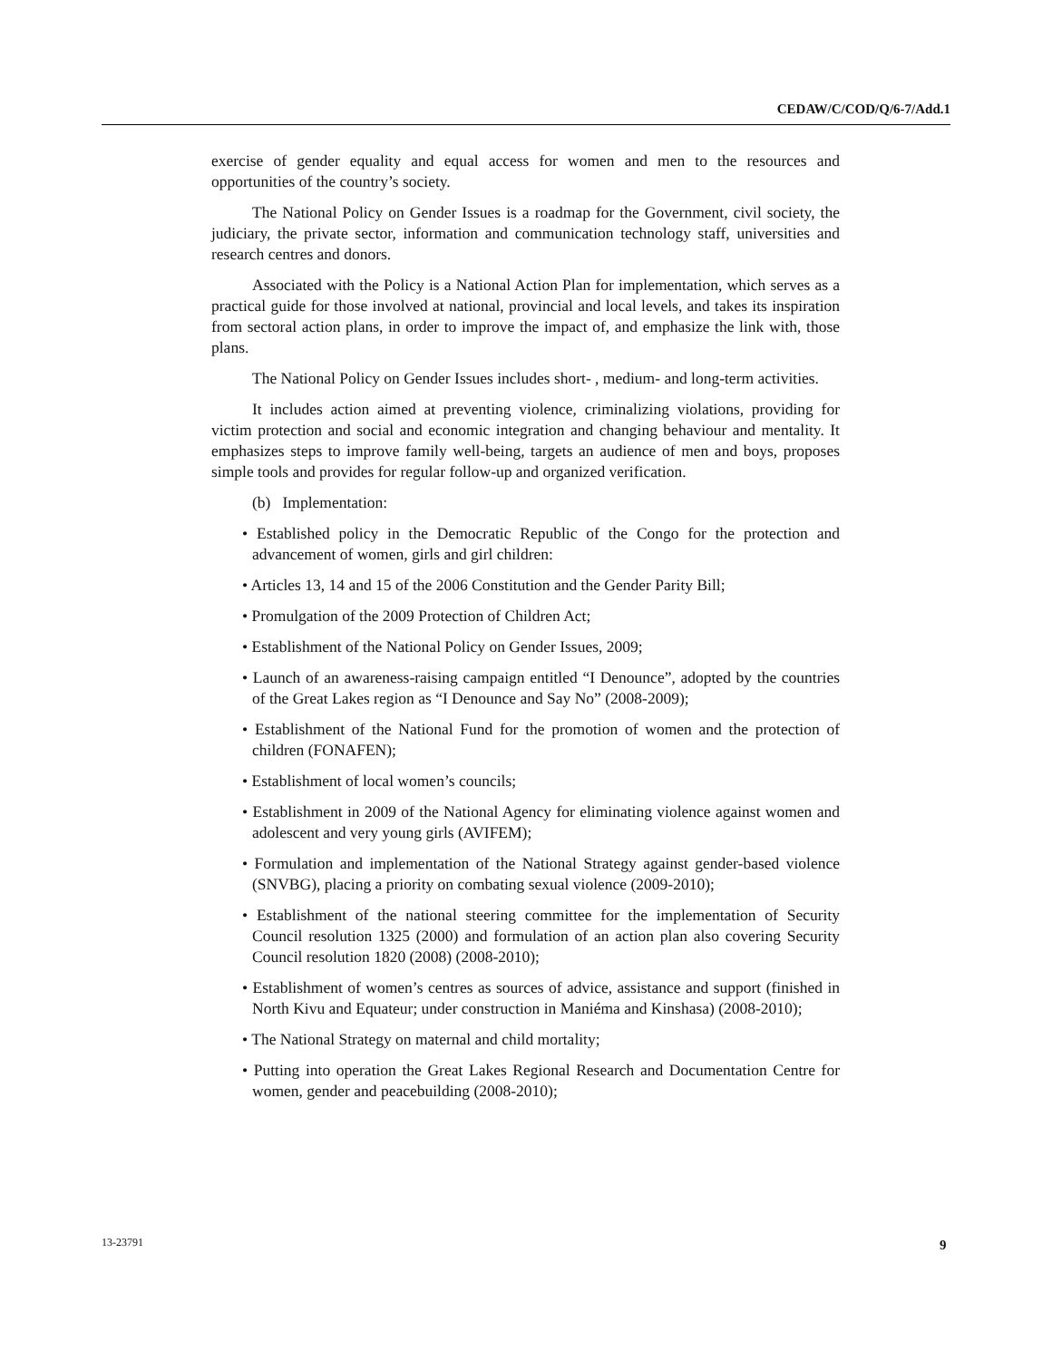CEDAW/C/COD/Q/6-7/Add.1
exercise of gender equality and equal access for women and men to the resources and opportunities of the country’s society.
The National Policy on Gender Issues is a roadmap for the Government, civil society, the judiciary, the private sector, information and communication technology staff, universities and research centres and donors.
Associated with the Policy is a National Action Plan for implementation, which serves as a practical guide for those involved at national, provincial and local levels, and takes its inspiration from sectoral action plans, in order to improve the impact of, and emphasize the link with, those plans.
The National Policy on Gender Issues includes short- , medium- and long-term activities.
It includes action aimed at preventing violence, criminalizing violations, providing for victim protection and social and economic integration and changing behaviour and mentality. It emphasizes steps to improve family well-being, targets an audience of men and boys, proposes simple tools and provides for regular follow-up and organized verification.
(b) Implementation:
• Established policy in the Democratic Republic of the Congo for the protection and advancement of women, girls and girl children:
• Articles 13, 14 and 15 of the 2006 Constitution and the Gender Parity Bill;
• Promulgation of the 2009 Protection of Children Act;
• Establishment of the National Policy on Gender Issues, 2009;
• Launch of an awareness-raising campaign entitled “I Denounce”, adopted by the countries of the Great Lakes region as “I Denounce and Say No” (2008-2009);
• Establishment of the National Fund for the promotion of women and the protection of children (FONAFEN);
• Establishment of local women’s councils;
• Establishment in 2009 of the National Agency for eliminating violence against women and adolescent and very young girls (AVIFEM);
• Formulation and implementation of the National Strategy against gender-based violence (SNVBG), placing a priority on combating sexual violence (2009-2010);
• Establishment of the national steering committee for the implementation of Security Council resolution 1325 (2000) and formulation of an action plan also covering Security Council resolution 1820 (2008) (2008-2010);
• Establishment of women’s centres as sources of advice, assistance and support (finished in North Kivu and Equateur; under construction in Maniéma and Kinshasa) (2008-2010);
• The National Strategy on maternal and child mortality;
• Putting into operation the Great Lakes Regional Research and Documentation Centre for women, gender and peacebuilding (2008-2010);
13-23791 9